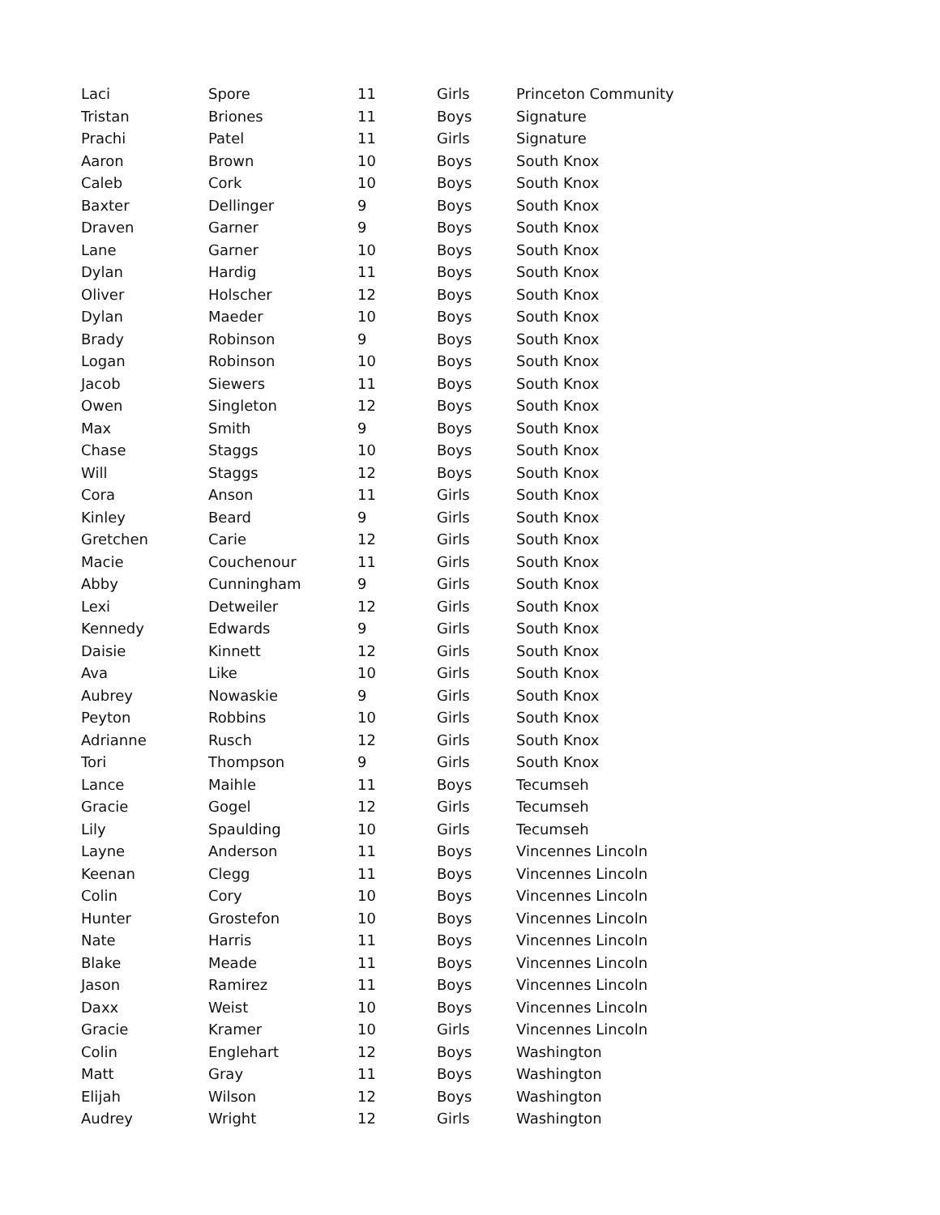| Laci | Spore | 11 | Girls | Princeton Community |
| Tristan | Briones | 11 | Boys | Signature |
| Prachi | Patel | 11 | Girls | Signature |
| Aaron | Brown | 10 | Boys | South Knox |
| Caleb | Cork | 10 | Boys | South Knox |
| Baxter | Dellinger | 9 | Boys | South Knox |
| Draven | Garner | 9 | Boys | South Knox |
| Lane | Garner | 10 | Boys | South Knox |
| Dylan | Hardig | 11 | Boys | South Knox |
| Oliver | Holscher | 12 | Boys | South Knox |
| Dylan | Maeder | 10 | Boys | South Knox |
| Brady | Robinson | 9 | Boys | South Knox |
| Logan | Robinson | 10 | Boys | South Knox |
| Jacob | Siewers | 11 | Boys | South Knox |
| Owen | Singleton | 12 | Boys | South Knox |
| Max | Smith | 9 | Boys | South Knox |
| Chase | Staggs | 10 | Boys | South Knox |
| Will | Staggs | 12 | Boys | South Knox |
| Cora | Anson | 11 | Girls | South Knox |
| Kinley | Beard | 9 | Girls | South Knox |
| Gretchen | Carie | 12 | Girls | South Knox |
| Macie | Couchenour | 11 | Girls | South Knox |
| Abby | Cunningham | 9 | Girls | South Knox |
| Lexi | Detweiler | 12 | Girls | South Knox |
| Kennedy | Edwards | 9 | Girls | South Knox |
| Daisie | Kinnett | 12 | Girls | South Knox |
| Ava | Like | 10 | Girls | South Knox |
| Aubrey | Nowaskie | 9 | Girls | South Knox |
| Peyton | Robbins | 10 | Girls | South Knox |
| Adrianne | Rusch | 12 | Girls | South Knox |
| Tori | Thompson | 9 | Girls | South Knox |
| Lance | Maihle | 11 | Boys | Tecumseh |
| Gracie | Gogel | 12 | Girls | Tecumseh |
| Lily | Spaulding | 10 | Girls | Tecumseh |
| Layne | Anderson | 11 | Boys | Vincennes Lincoln |
| Keenan | Clegg | 11 | Boys | Vincennes Lincoln |
| Colin | Cory | 10 | Boys | Vincennes Lincoln |
| Hunter | Grostefon | 10 | Boys | Vincennes Lincoln |
| Nate | Harris | 11 | Boys | Vincennes Lincoln |
| Blake | Meade | 11 | Boys | Vincennes Lincoln |
| Jason | Ramirez | 11 | Boys | Vincennes Lincoln |
| Daxx | Weist | 10 | Boys | Vincennes Lincoln |
| Gracie | Kramer | 10 | Girls | Vincennes Lincoln |
| Colin | Englehart | 12 | Boys | Washington |
| Matt | Gray | 11 | Boys | Washington |
| Elijah | Wilson | 12 | Boys | Washington |
| Audrey | Wright | 12 | Girls | Washington |